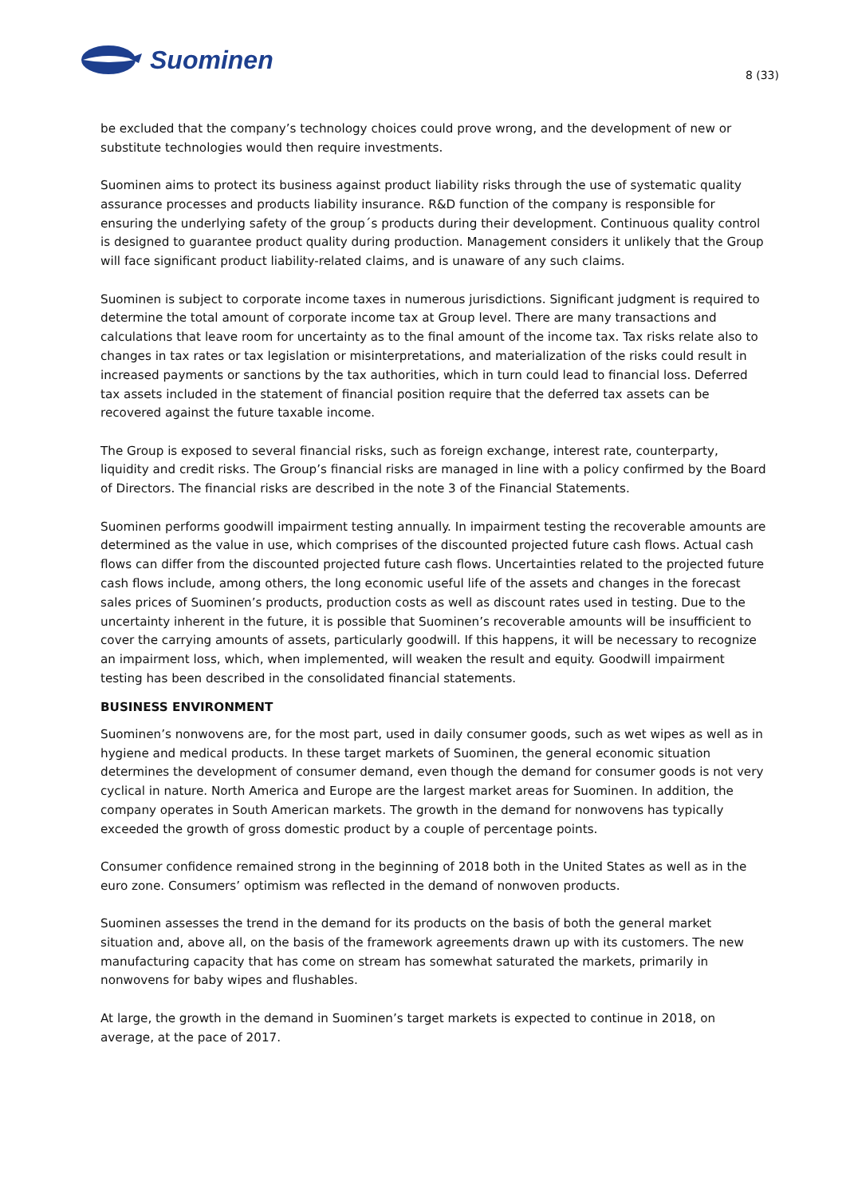Suominen
8 (33)
be excluded that the company’s technology choices could prove wrong, and the development of new or substitute technologies would then require investments.
Suominen aims to protect its business against product liability risks through the use of systematic quality assurance processes and products liability insurance. R&D function of the company is responsible for ensuring the underlying safety of the group´s products during their development. Continuous quality control is designed to guarantee product quality during production. Management considers it unlikely that the Group will face significant product liability-related claims, and is unaware of any such claims.
Suominen is subject to corporate income taxes in numerous jurisdictions. Significant judgment is required to determine the total amount of corporate income tax at Group level. There are many transactions and calculations that leave room for uncertainty as to the final amount of the income tax. Tax risks relate also to changes in tax rates or tax legislation or misinterpretations, and materialization of the risks could result in increased payments or sanctions by the tax authorities, which in turn could lead to financial loss. Deferred tax assets included in the statement of financial position require that the deferred tax assets can be recovered against the future taxable income.
The Group is exposed to several financial risks, such as foreign exchange, interest rate, counterparty, liquidity and credit risks. The Group’s financial risks are managed in line with a policy confirmed by the Board of Directors. The financial risks are described in the note 3 of the Financial Statements.
Suominen performs goodwill impairment testing annually. In impairment testing the recoverable amounts are determined as the value in use, which comprises of the discounted projected future cash flows. Actual cash flows can differ from the discounted projected future cash flows. Uncertainties related to the projected future cash flows include, among others, the long economic useful life of the assets and changes in the forecast sales prices of Suominen’s products, production costs as well as discount rates used in testing. Due to the uncertainty inherent in the future, it is possible that Suominen’s recoverable amounts will be insufficient to cover the carrying amounts of assets, particularly goodwill. If this happens, it will be necessary to recognize an impairment loss, which, when implemented, will weaken the result and equity. Goodwill impairment testing has been described in the consolidated financial statements.
BUSINESS ENVIRONMENT
Suominen’s nonwovens are, for the most part, used in daily consumer goods, such as wet wipes as well as in hygiene and medical products. In these target markets of Suominen, the general economic situation determines the development of consumer demand, even though the demand for consumer goods is not very cyclical in nature. North America and Europe are the largest market areas for Suominen. In addition, the company operates in South American markets. The growth in the demand for nonwovens has typically exceeded the growth of gross domestic product by a couple of percentage points.
Consumer confidence remained strong in the beginning of 2018 both in the United States as well as in the euro zone. Consumers’ optimism was reflected in the demand of nonwoven products.
Suominen assesses the trend in the demand for its products on the basis of both the general market situation and, above all, on the basis of the framework agreements drawn up with its customers. The new manufacturing capacity that has come on stream has somewhat saturated the markets, primarily in nonwovens for baby wipes and flushables.
At large, the growth in the demand in Suominen’s target markets is expected to continue in 2018, on average, at the pace of 2017.